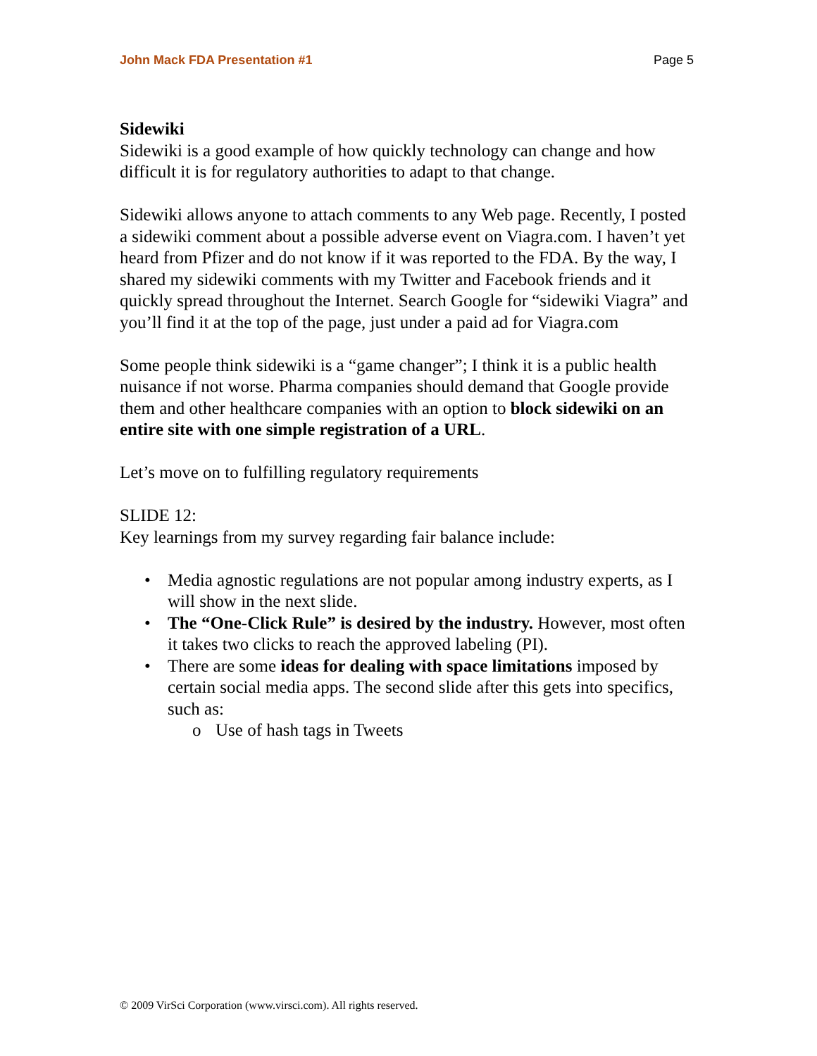John Mack FDA Presentation #1 Page 5
Sidewiki
Sidewiki is a good example of how quickly technology can change and how difficult it is for regulatory authorities to adapt to that change.
Sidewiki allows anyone to attach comments to any Web page. Recently, I posted a sidewiki comment about a possible adverse event on Viagra.com. I haven’t yet heard from Pfizer and do not know if it was reported to the FDA. By the way, I shared my sidewiki comments with my Twitter and Facebook friends and it quickly spread throughout the Internet. Search Google for “sidewiki Viagra” and you’ll find it at the top of the page, just under a paid ad for Viagra.com
Some people think sidewiki is a “game changer”; I think it is a public health nuisance if not worse. Pharma companies should demand that Google provide them and other healthcare companies with an option to block sidewiki on an entire site with one simple registration of a URL.
Let’s move on to fulfilling regulatory requirements
SLIDE 12:
Key learnings from my survey regarding fair balance include:
• Media agnostic regulations are not popular among industry experts, as I will show in the next slide.
• The “One-Click Rule” is desired by the industry. However, most often it takes two clicks to reach the approved labeling (PI).
• There are some ideas for dealing with space limitations imposed by certain social media apps. The second slide after this gets into specifics, such as:
o Use of hash tags in Tweets
© 2009 VirSci Corporation (www.virsci.com). All rights reserved.